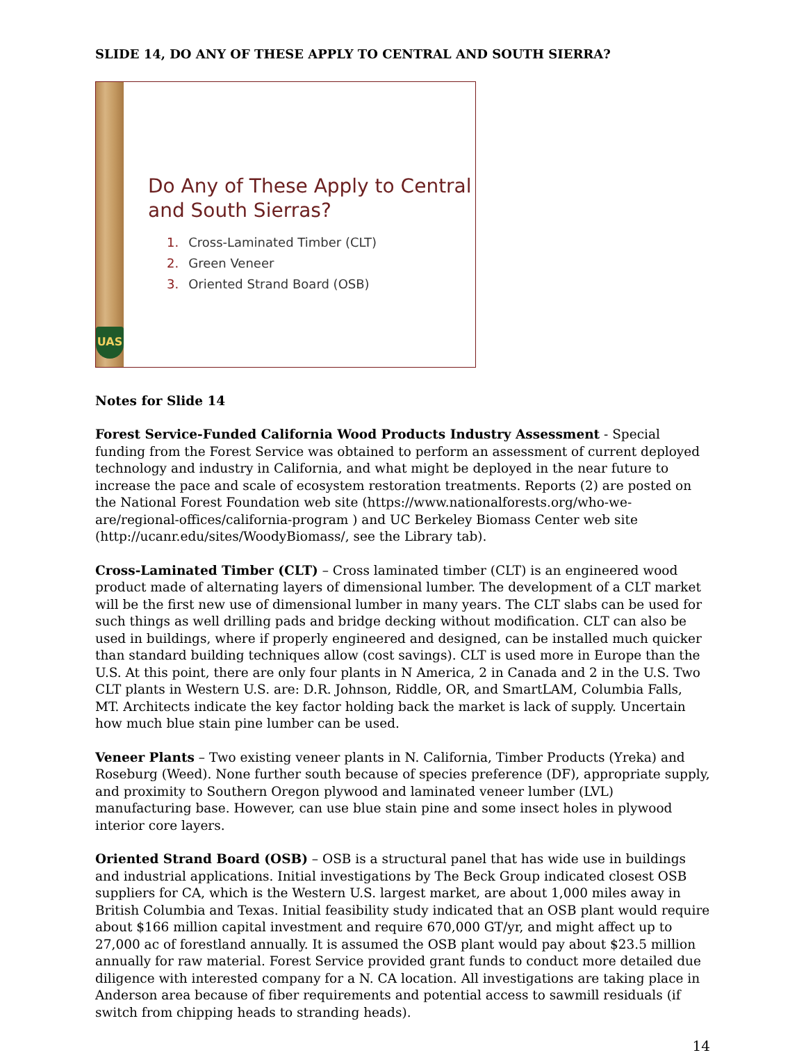SLIDE 14, DO ANY OF THESE APPLY TO CENTRAL AND SOUTH SIERRA?
UAS
Do Any of These Apply to Central and South Sierras?
1. Cross-Laminated Timber (CLT)
2. Green Veneer
3. Oriented Strand Board (OSB)
Notes for Slide 14
Forest Service-Funded California Wood Products Industry Assessment - Special funding from the Forest Service was obtained to perform an assessment of current deployed technology and industry in California, and what might be deployed in the near future to increase the pace and scale of ecosystem restoration treatments. Reports (2) are posted on the National Forest Foundation web site (https://www.nationalforests.org/who-we-are/regional-offices/california-program ) and UC Berkeley Biomass Center web site (http://ucanr.edu/sites/WoodyBiomass/, see the Library tab).
Cross-Laminated Timber (CLT) – Cross laminated timber (CLT) is an engineered wood product made of alternating layers of dimensional lumber. The development of a CLT market will be the first new use of dimensional lumber in many years. The CLT slabs can be used for such things as well drilling pads and bridge decking without modification. CLT can also be used in buildings, where if properly engineered and designed, can be installed much quicker than standard building techniques allow (cost savings). CLT is used more in Europe than the U.S. At this point, there are only four plants in N America, 2 in Canada and 2 in the U.S. Two CLT plants in Western U.S. are: D.R. Johnson, Riddle, OR, and SmartLAM, Columbia Falls, MT. Architects indicate the key factor holding back the market is lack of supply. Uncertain how much blue stain pine lumber can be used.
Veneer Plants – Two existing veneer plants in N. California, Timber Products (Yreka) and Roseburg (Weed). None further south because of species preference (DF), appropriate supply, and proximity to Southern Oregon plywood and laminated veneer lumber (LVL) manufacturing base. However, can use blue stain pine and some insect holes in plywood interior core layers.
Oriented Strand Board (OSB) – OSB is a structural panel that has wide use in buildings and industrial applications. Initial investigations by The Beck Group indicated closest OSB suppliers for CA, which is the Western U.S. largest market, are about 1,000 miles away in British Columbia and Texas. Initial feasibility study indicated that an OSB plant would require about $166 million capital investment and require 670,000 GT/yr, and might affect up to 27,000 ac of forestland annually. It is assumed the OSB plant would pay about $23.5 million annually for raw material. Forest Service provided grant funds to conduct more detailed due diligence with interested company for a N. CA location. All investigations are taking place in Anderson area because of fiber requirements and potential access to sawmill residuals (if switch from chipping heads to stranding heads).
14